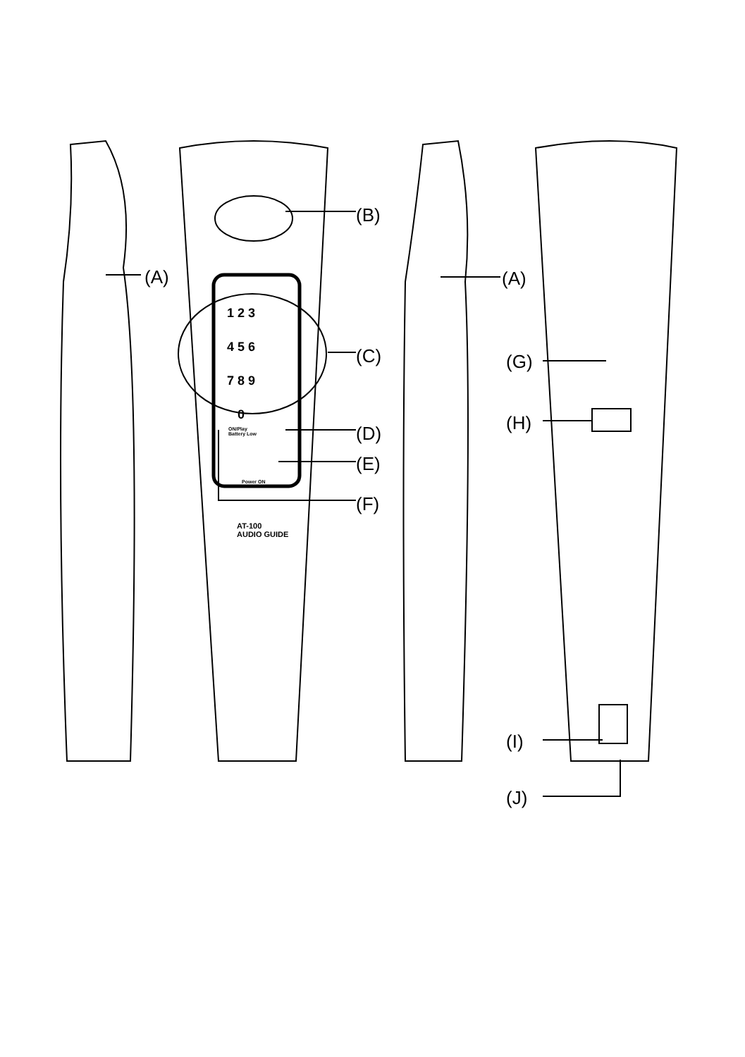(A)
(B)
(C)
(D)
(E)
(F)
(A)
(G)
(H)
(I)
(J)
1 2 3
4 5 6
7 8 9
0
ON/Play
Battery Low
Power ON
AT-100
AUDIO GUIDE